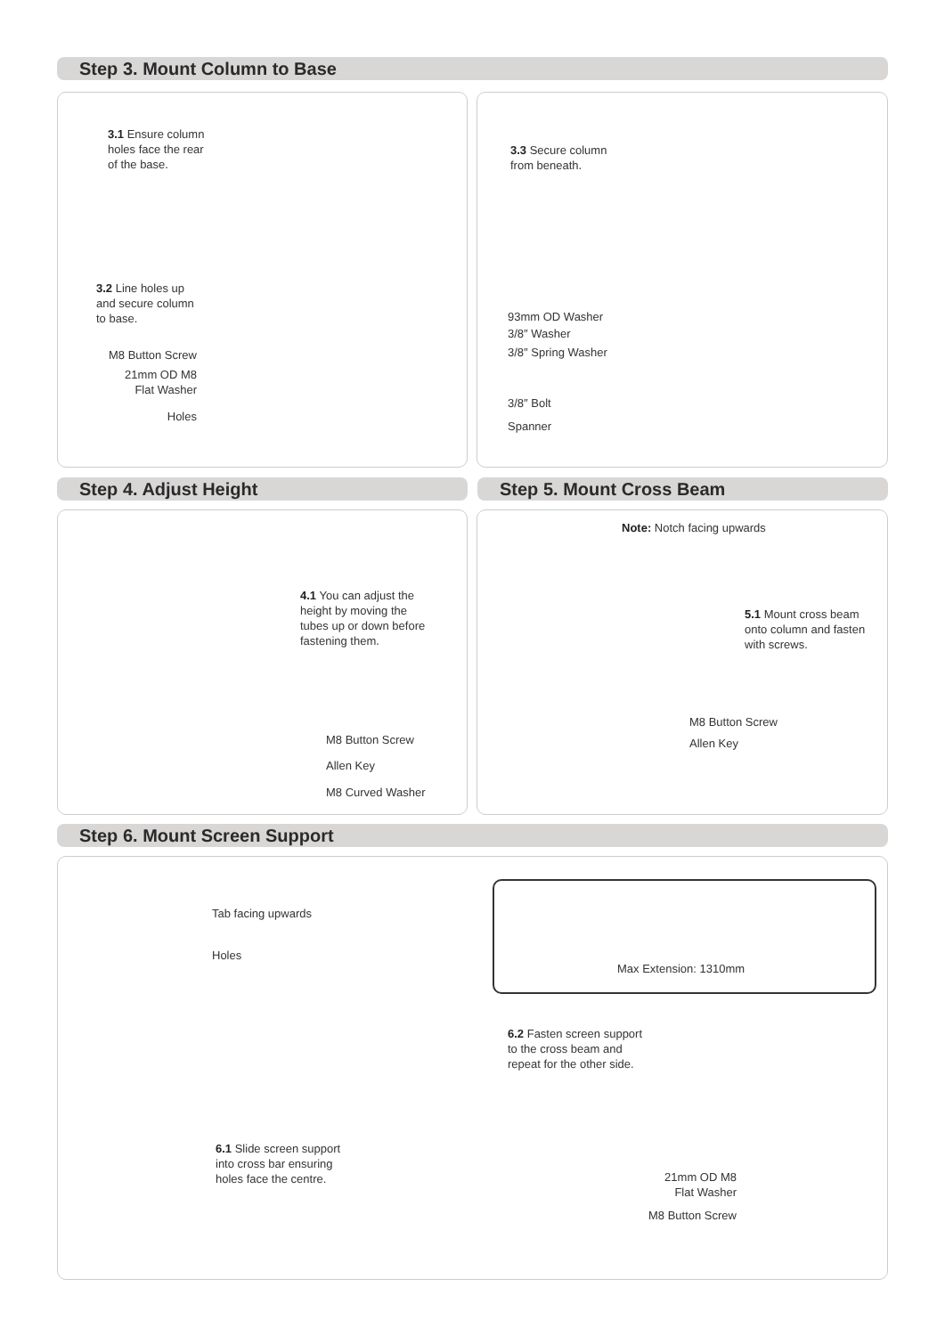Step 3. Mount Column to Base
3.1 Ensure column
holes face the rear
of the base.
3.2 Line holes up
and secure column
to base.
M8 Button Screw
21mm OD M8
Flat Washer
Holes
3.3 Secure column
from beneath.
93mm OD Washer
3/8″ Washer
3/8″ Spring Washer
3/8″ Bolt
Spanner
Step 4. Adjust Height Step 5. Mount Cross Beam
4.1 You can adjust the
height by moving the
tubes up or down before
fastening them.
M8 Button Screw
Allen Key
M8 Curved Washer
Note: Notch facing upwards
5.1 Mount cross beam
onto column and fasten
with screws.
M8 Button Screw
Allen Key
Step 6. Mount Screen Support
Tab facing upwards
Holes
6.1 Slide screen support
into cross bar ensuring
holes face the centre.
Max Extension: 1310mm
6.2 Fasten screen support
to the cross beam and
repeat for the other side.
21mm OD M8
Flat Washer
M8 Button Screw